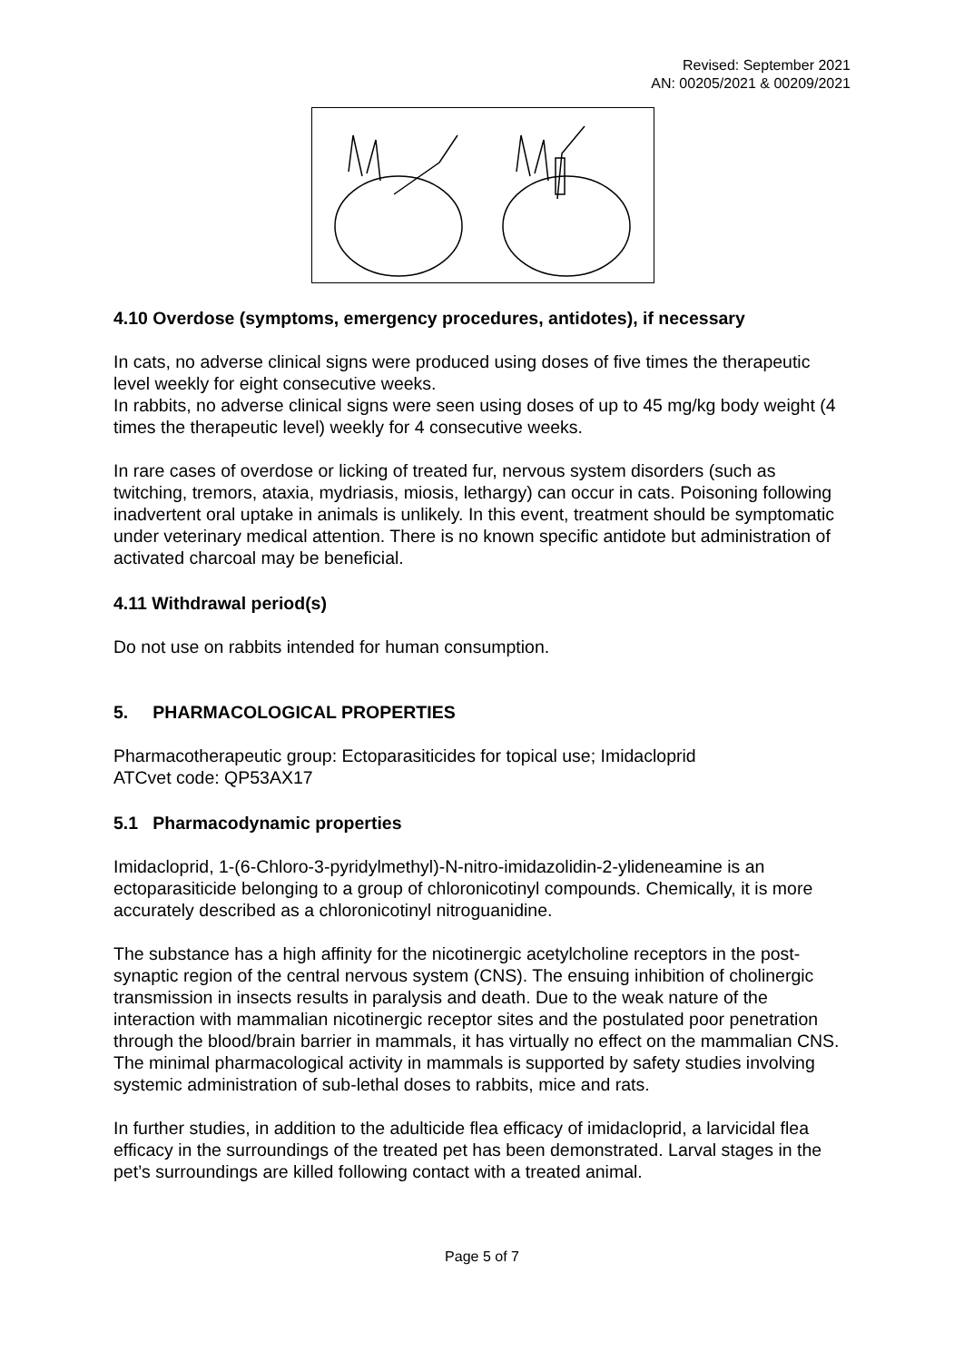Revised: September 2021
AN: 00205/2021 & 00209/2021
4.10 Overdose (symptoms, emergency procedures, antidotes), if necessary
In cats, no adverse clinical signs were produced using doses of five times the therapeutic level weekly for eight consecutive weeks.
In rabbits, no adverse clinical signs were seen using doses of up to 45 mg/kg body weight (4 times the therapeutic level) weekly for 4 consecutive weeks.
In rare cases of overdose or licking of treated fur, nervous system disorders (such as twitching, tremors, ataxia, mydriasis, miosis, lethargy) can occur in cats. Poisoning following inadvertent oral uptake in animals is unlikely. In this event, treatment should be symptomatic under veterinary medical attention. There is no known specific antidote but administration of activated charcoal may be beneficial.
4.11 Withdrawal period(s)
Do not use on rabbits intended for human consumption.
5. PHARMACOLOGICAL PROPERTIES
Pharmacotherapeutic group: Ectoparasiticides for topical use; Imidacloprid
ATCvet code: QP53AX17
5.1 Pharmacodynamic properties
Imidacloprid, 1-(6-Chloro-3-pyridylmethyl)-N-nitro-imidazolidin-2-ylideneamine is an ectoparasiticide belonging to a group of chloronicotinyl compounds. Chemically, it is more accurately described as a chloronicotinyl nitroguanidine.
The substance has a high affinity for the nicotinergic acetylcholine receptors in the post-synaptic region of the central nervous system (CNS). The ensuing inhibition of cholinergic transmission in insects results in paralysis and death. Due to the weak nature of the interaction with mammalian nicotinergic receptor sites and the postulated poor penetration through the blood/brain barrier in mammals, it has virtually no effect on the mammalian CNS. The minimal pharmacological activity in mammals is supported by safety studies involving systemic administration of sub-lethal doses to rabbits, mice and rats.
In further studies, in addition to the adulticide flea efficacy of imidacloprid, a larvicidal flea efficacy in the surroundings of the treated pet has been demonstrated. Larval stages in the pet’s surroundings are killed following contact with a treated animal.
Page 5 of 7